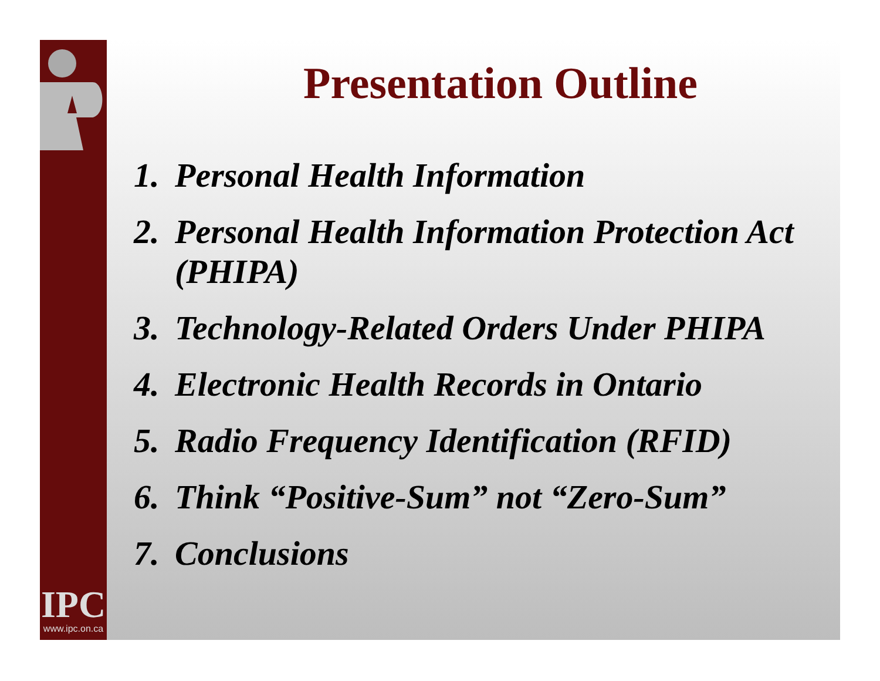IPC
www.ipc.on.ca
Presentation Outline
1. Personal Health Information
2. Personal Health Information Protection Act (PHIPA)
3. Technology-Related Orders Under PHIPA
4. Electronic Health Records in Ontario
5. Radio Frequency Identification (RFID)
6. Think “Positive-Sum” not “Zero-Sum”
7. Conclusions